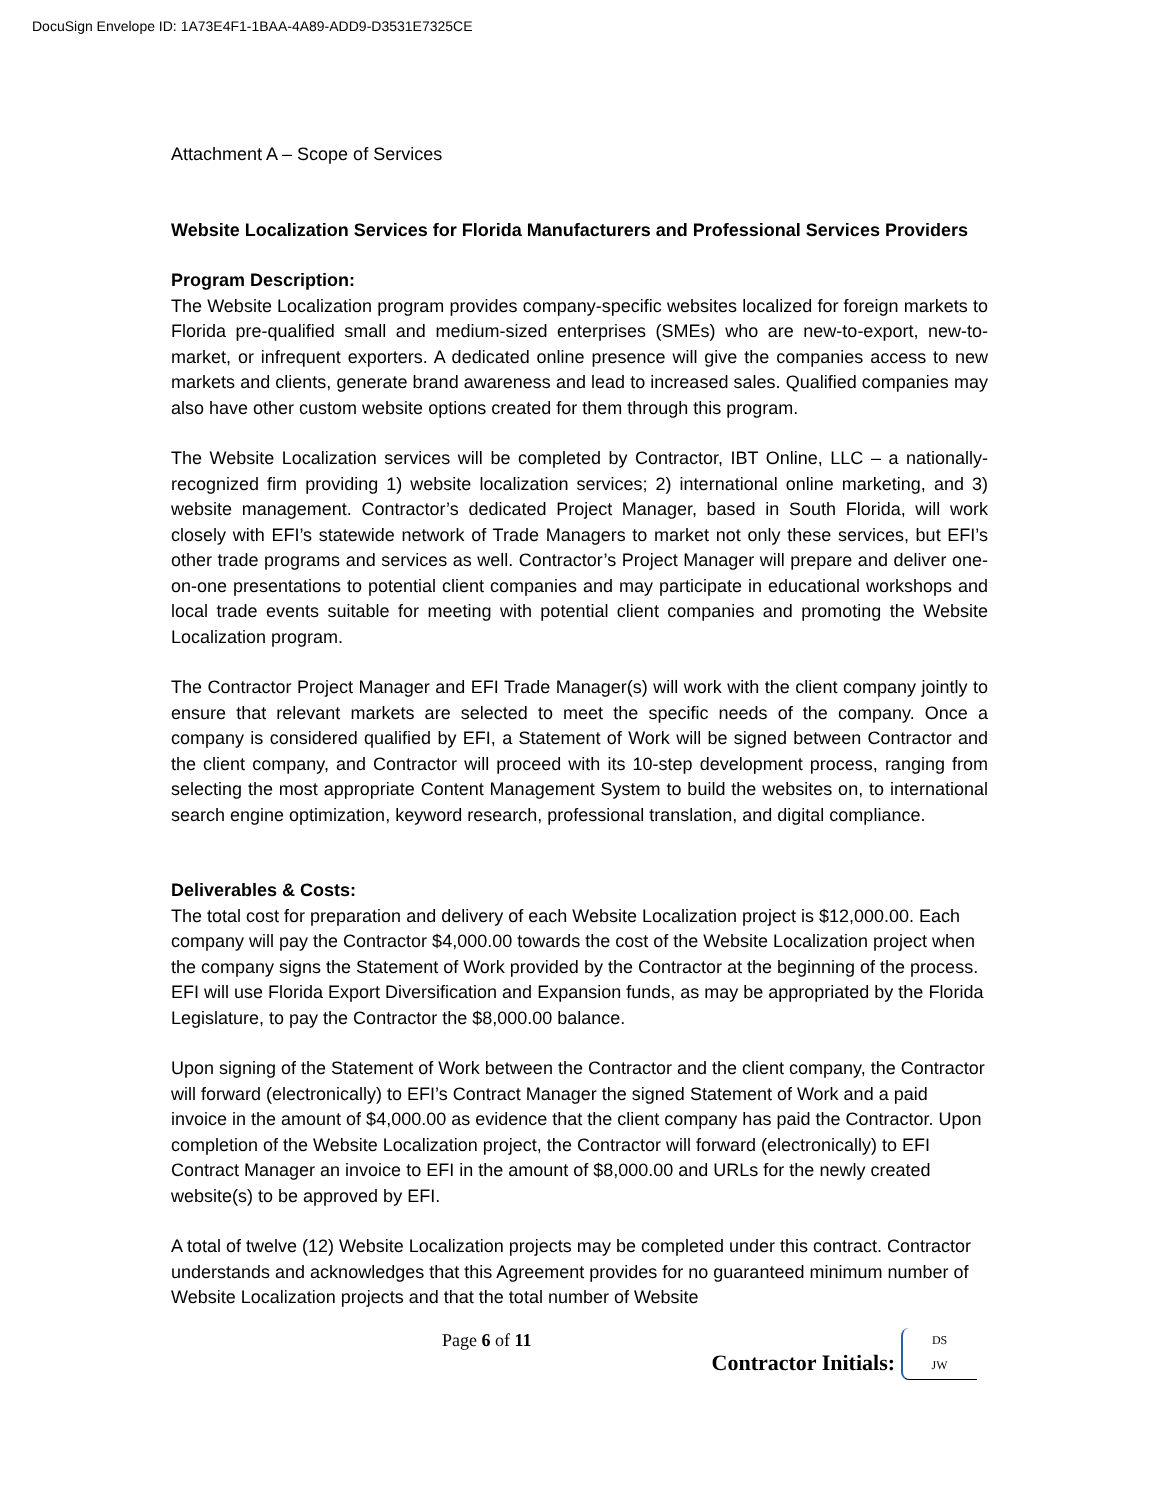DocuSign Envelope ID: 1A73E4F1-1BAA-4A89-ADD9-D3531E7325CE
Attachment A – Scope of Services
Website Localization Services for Florida Manufacturers and Professional Services Providers
Program Description:
The Website Localization program provides company-specific websites localized for foreign markets to Florida pre-qualified small and medium-sized enterprises (SMEs) who are new-to-export, new-to-market, or infrequent exporters. A dedicated online presence will give the companies access to new markets and clients, generate brand awareness and lead to increased sales. Qualified companies may also have other custom website options created for them through this program.
The Website Localization services will be completed by Contractor, IBT Online, LLC – a nationally-recognized firm providing 1) website localization services; 2) international online marketing, and 3) website management. Contractor’s dedicated Project Manager, based in South Florida, will work closely with EFI’s statewide network of Trade Managers to market not only these services, but EFI’s other trade programs and services as well. Contractor’s Project Manager will prepare and deliver one-on-one presentations to potential client companies and may participate in educational workshops and local trade events suitable for meeting with potential client companies and promoting the Website Localization program.
The Contractor Project Manager and EFI Trade Manager(s) will work with the client company jointly to ensure that relevant markets are selected to meet the specific needs of the company. Once a company is considered qualified by EFI, a Statement of Work will be signed between Contractor and the client company, and Contractor will proceed with its 10-step development process, ranging from selecting the most appropriate Content Management System to build the websites on, to international search engine optimization, keyword research, professional translation, and digital compliance.
Deliverables & Costs:
The total cost for preparation and delivery of each Website Localization project is $12,000.00. Each company will pay the Contractor $4,000.00 towards the cost of the Website Localization project when the company signs the Statement of Work provided by the Contractor at the beginning of the process. EFI will use Florida Export Diversification and Expansion funds, as may be appropriated by the Florida Legislature, to pay the Contractor the $8,000.00 balance.
Upon signing of the Statement of Work between the Contractor and the client company, the Contractor will forward (electronically) to EFI’s Contract Manager the signed Statement of Work and a paid invoice in the amount of $4,000.00 as evidence that the client company has paid the Contractor. Upon completion of the Website Localization project, the Contractor will forward (electronically) to EFI Contract Manager an invoice to EFI in the amount of $8,000.00 and URLs for the newly created website(s) to be approved by EFI.
A total of twelve (12) Website Localization projects may be completed under this contract. Contractor understands and acknowledges that this Agreement provides for no guaranteed minimum number of Website Localization projects and that the total number of Website
Page 6 of 11 Contractor Initials: DS
JW